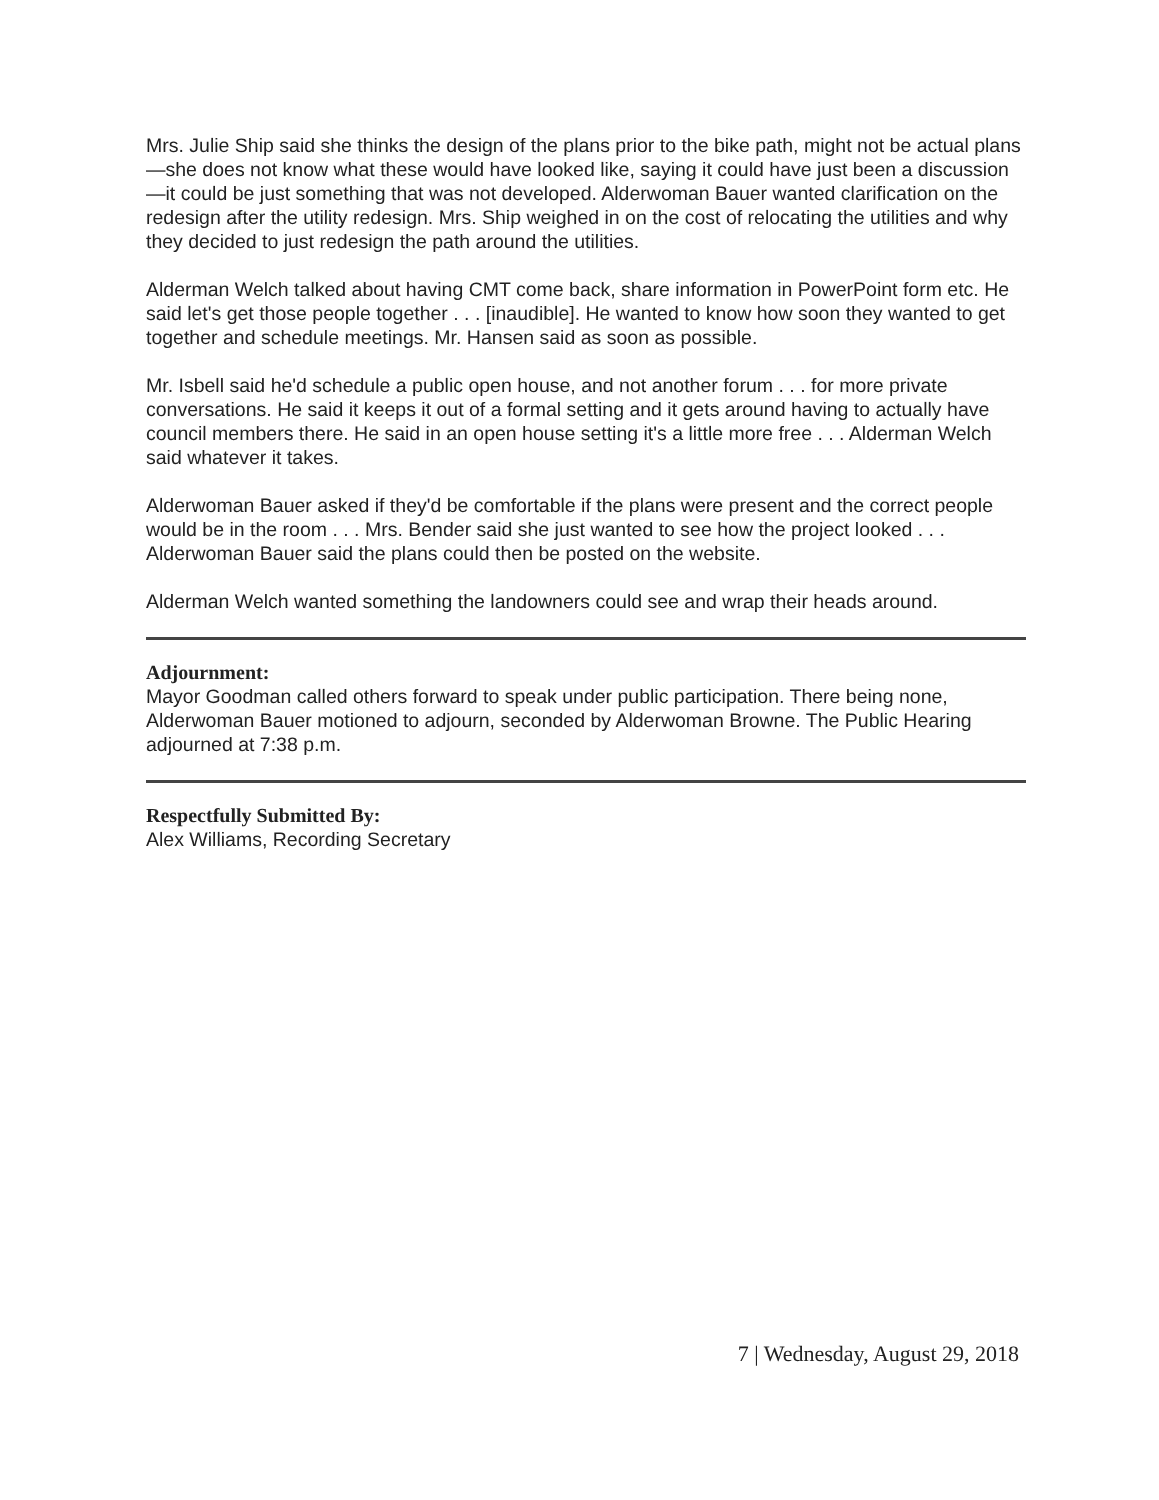Mrs. Julie Ship said she thinks the design of the plans prior to the bike path, might not be actual plans—she does not know what these would have looked like, saying it could have just been a discussion—it could be just something that was not developed. Alderwoman Bauer wanted clarification on the redesign after the utility redesign. Mrs. Ship weighed in on the cost of relocating the utilities and why they decided to just redesign the path around the utilities.
Alderman Welch talked about having CMT come back, share information in PowerPoint form etc. He said let's get those people together . . . [inaudible]. He wanted to know how soon they wanted to get together and schedule meetings. Mr. Hansen said as soon as possible.
Mr. Isbell said he'd schedule a public open house, and not another forum . . . for more private conversations. He said it keeps it out of a formal setting and it gets around having to actually have council members there. He said in an open house setting it's a little more free . . . Alderman Welch said whatever it takes.
Alderwoman Bauer asked if they'd be comfortable if the plans were present and the correct people would be in the room . . . Mrs. Bender said she just wanted to see how the project looked . . . Alderwoman Bauer said the plans could then be posted on the website.
Alderman Welch wanted something the landowners could see and wrap their heads around.
Adjournment:
Mayor Goodman called others forward to speak under public participation. There being none, Alderwoman Bauer motioned to adjourn, seconded by Alderwoman Browne. The Public Hearing adjourned at 7:38 p.m.
Respectfully Submitted By:
Alex Williams, Recording Secretary
7 | Wednesday, August 29, 2018